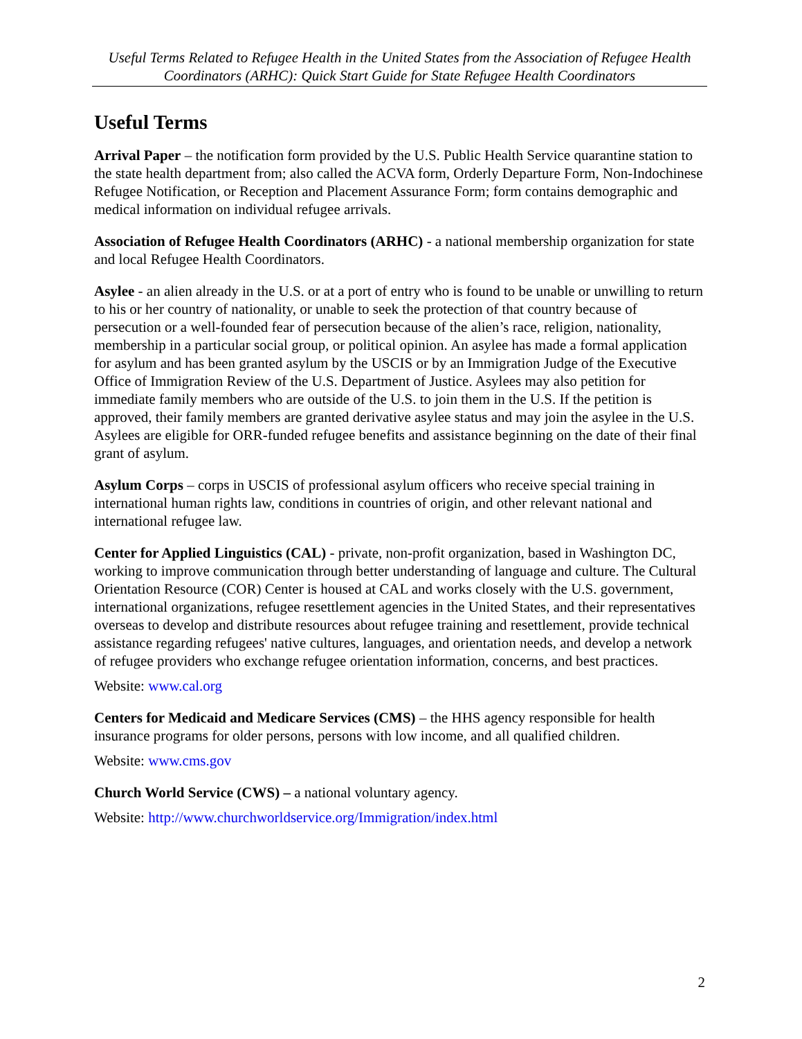Useful Terms Related to Refugee Health in the United States from the Association of Refugee Health Coordinators (ARHC): Quick Start Guide for State Refugee Health Coordinators
Useful Terms
Arrival Paper – the notification form provided by the U.S. Public Health Service quarantine station to the state health department from; also called the ACVA form, Orderly Departure Form, Non-Indochinese Refugee Notification, or Reception and Placement Assurance Form; form contains demographic and medical information on individual refugee arrivals.
Association of Refugee Health Coordinators (ARHC) - a national membership organization for state and local Refugee Health Coordinators.
Asylee - an alien already in the U.S. or at a port of entry who is found to be unable or unwilling to return to his or her country of nationality, or unable to seek the protection of that country because of persecution or a well-founded fear of persecution because of the alien’s race, religion, nationality, membership in a particular social group, or political opinion. An asylee has made a formal application for asylum and has been granted asylum by the USCIS or by an Immigration Judge of the Executive Office of Immigration Review of the U.S. Department of Justice. Asylees may also petition for immediate family members who are outside of the U.S. to join them in the U.S. If the petition is approved, their family members are granted derivative asylee status and may join the asylee in the U.S. Asylees are eligible for ORR-funded refugee benefits and assistance beginning on the date of their final grant of asylum.
Asylum Corps – corps in USCIS of professional asylum officers who receive special training in international human rights law, conditions in countries of origin, and other relevant national and international refugee law.
Center for Applied Linguistics (CAL) - private, non-profit organization, based in Washington DC, working to improve communication through better understanding of language and culture. The Cultural Orientation Resource (COR) Center is housed at CAL and works closely with the U.S. government, international organizations, refugee resettlement agencies in the United States, and their representatives overseas to develop and distribute resources about refugee training and resettlement, provide technical assistance regarding refugees' native cultures, languages, and orientation needs, and develop a network of refugee providers who exchange refugee orientation information, concerns, and best practices.
Website: www.cal.org
Centers for Medicaid and Medicare Services (CMS) – the HHS agency responsible for health insurance programs for older persons, persons with low income, and all qualified children.
Website: www.cms.gov
Church World Service (CWS) – a national voluntary agency.
Website: http://www.churchworldservice.org/Immigration/index.html
2